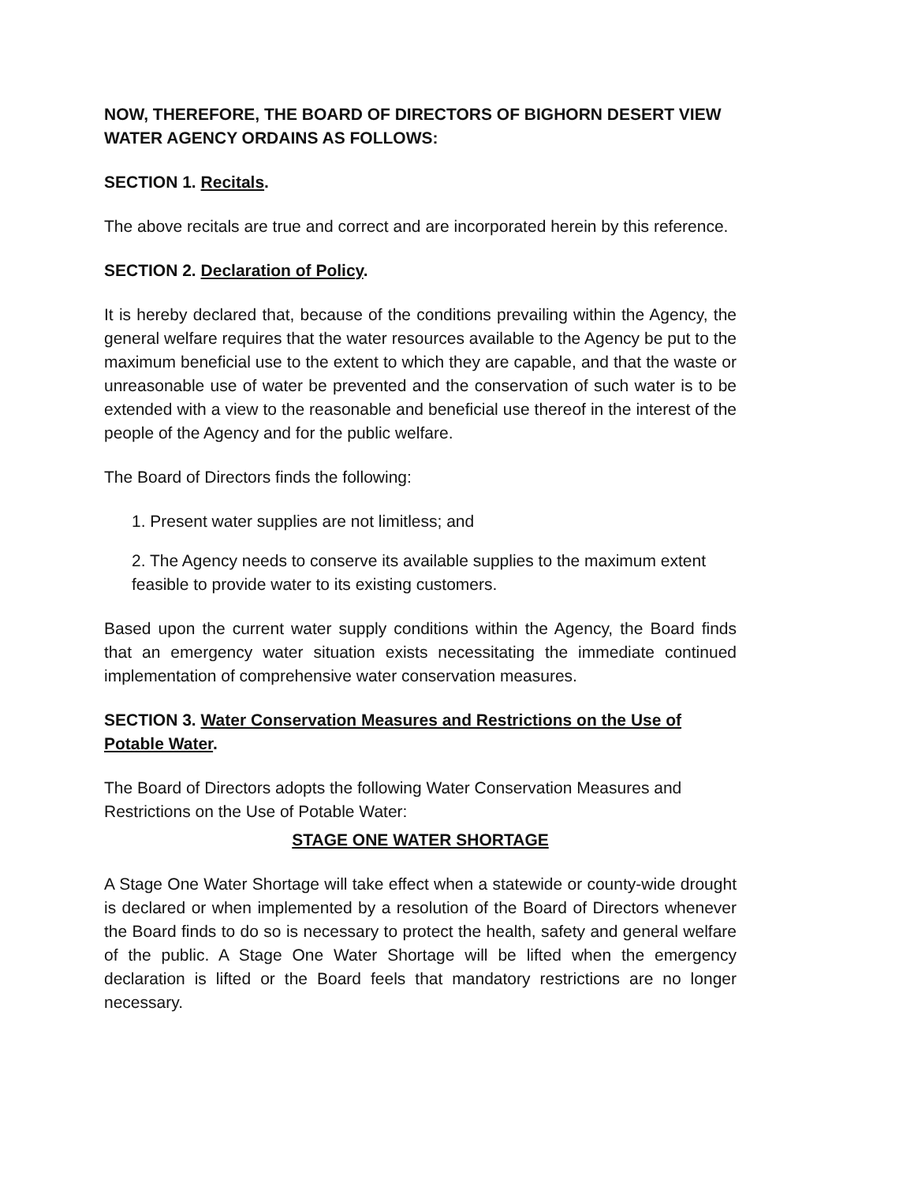NOW, THEREFORE, THE BOARD OF DIRECTORS OF BIGHORN DESERT VIEW WATER AGENCY ORDAINS AS FOLLOWS:
SECTION 1. Recitals.
The above recitals are true and correct and are incorporated herein by this reference.
SECTION 2. Declaration of Policy.
It is hereby declared that, because of the conditions prevailing within the Agency, the general welfare requires that the water resources available to the Agency be put to the maximum beneficial use to the extent to which they are capable, and that the waste or unreasonable use of water be prevented and the conservation of such water is to be extended with a view to the reasonable and beneficial use thereof in the interest of the people of the Agency and for the public welfare.
The Board of Directors finds the following:
1. Present water supplies are not limitless; and
2. The Agency needs to conserve its available supplies to the maximum extent feasible to provide water to its existing customers.
Based upon the current water supply conditions within the Agency, the Board finds that an emergency water situation exists necessitating the immediate continued implementation of comprehensive water conservation measures.
SECTION 3. Water Conservation Measures and Restrictions on the Use of Potable Water.
The Board of Directors adopts the following Water Conservation Measures and Restrictions on the Use of Potable Water:
STAGE ONE WATER SHORTAGE
A Stage One Water Shortage will take effect when a statewide or county-wide drought is declared or when implemented by a resolution of the Board of Directors whenever the Board finds to do so is necessary to protect the health, safety and general welfare of the public. A Stage One Water Shortage will be lifted when the emergency declaration is lifted or the Board feels that mandatory restrictions are no longer necessary.